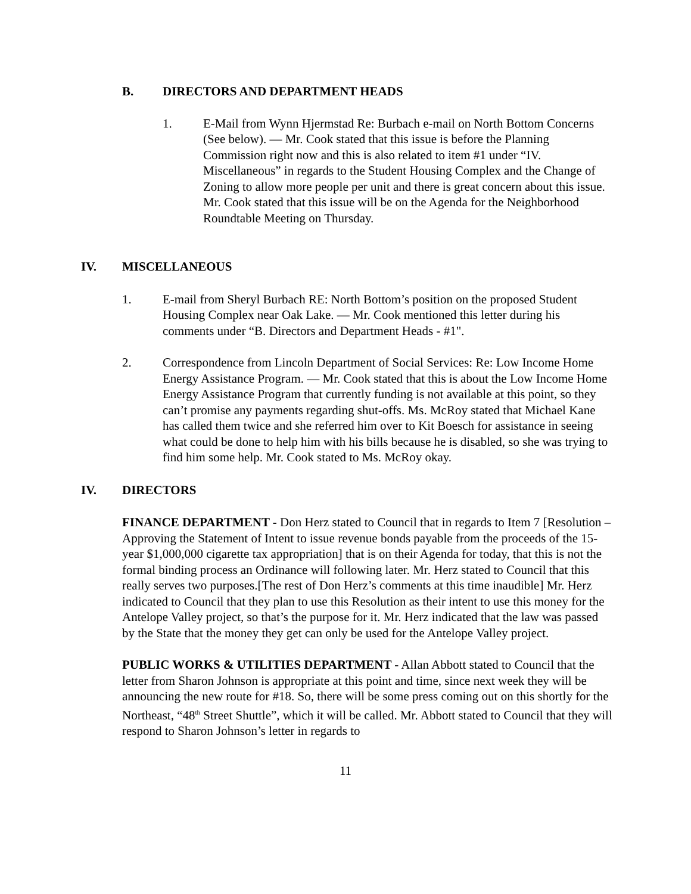B. DIRECTORS AND DEPARTMENT HEADS
1. E-Mail from Wynn Hjermstad Re: Burbach e-mail on North Bottom Concerns (See below). — Mr. Cook stated that this issue is before the Planning Commission right now and this is also related to item #1 under “IV. Miscellaneous” in regards to the Student Housing Complex and the Change of Zoning to allow more people per unit and there is great concern about this issue. Mr. Cook stated that this issue will be on the Agenda for the Neighborhood Roundtable Meeting on Thursday.
IV. MISCELLANEOUS
1. E-mail from Sheryl Burbach RE: North Bottom’s position on the proposed Student Housing Complex near Oak Lake. — Mr. Cook mentioned this letter during his comments under “B. Directors and Department Heads - #1".
2. Correspondence from Lincoln Department of Social Services: Re: Low Income Home Energy Assistance Program. — Mr. Cook stated that this is about the Low Income Home Energy Assistance Program that currently funding is not available at this point, so they can’t promise any payments regarding shut-offs. Ms. McRoy stated that Michael Kane has called them twice and she referred him over to Kit Boesch for assistance in seeing what could be done to help him with his bills because he is disabled, so she was trying to find him some help. Mr. Cook stated to Ms. McRoy okay.
IV. DIRECTORS
FINANCE DEPARTMENT - Don Herz stated to Council that in regards to Item 7 [Resolution – Approving the Statement of Intent to issue revenue bonds payable from the proceeds of the 15-year $1,000,000 cigarette tax appropriation] that is on their Agenda for today, that this is not the formal binding process an Ordinance will following later. Mr. Herz stated to Council that this really serves two purposes.[The rest of Don Herz’s comments at this time inaudible] Mr. Herz indicated to Council that they plan to use this Resolution as their intent to use this money for the Antelope Valley project, so that’s the purpose for it. Mr. Herz indicated that the law was passed by the State that the money they get can only be used for the Antelope Valley project.
PUBLIC WORKS & UTILITIES DEPARTMENT - Allan Abbott stated to Council that the letter from Sharon Johnson is appropriate at this point and time, since next week they will be announcing the new route for #18. So, there will be some press coming out on this shortly for the Northeast, “48<sup>th</sup> Street Shuttle”, which it will be called. Mr. Abbott stated to Council that they will respond to Sharon Johnson’s letter in regards to
11